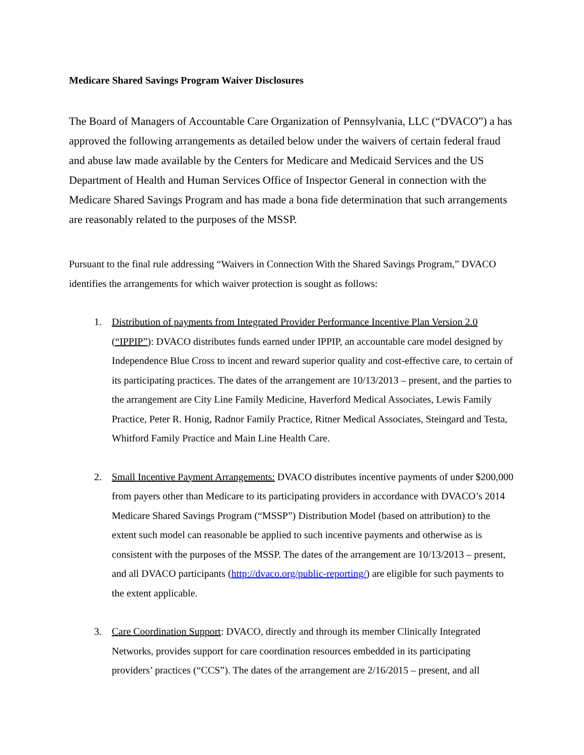Medicare Shared Savings Program Waiver Disclosures
The Board of Managers of Accountable Care Organization of Pennsylvania, LLC (“DVACO”) a has approved the following arrangements as detailed below under the waivers of certain federal fraud and abuse law made available by the Centers for Medicare and Medicaid Services and the US Department of Health and Human Services Office of Inspector General in connection with the Medicare Shared Savings Program and has made a bona fide determination that such arrangements are reasonably related to the purposes of the MSSP.
Pursuant to the final rule addressing “Waivers in Connection With the Shared Savings Program,” DVACO identifies the arrangements for which waiver protection is sought as follows:
1. Distribution of payments from Integrated Provider Performance Incentive Plan Version 2.0 (“IPPIP”): DVACO distributes funds earned under IPPIP, an accountable care model designed by Independence Blue Cross to incent and reward superior quality and cost-effective care, to certain of its participating practices. The dates of the arrangement are 10/13/2013 – present, and the parties to the arrangement are City Line Family Medicine, Haverford Medical Associates, Lewis Family Practice, Peter R. Honig, Radnor Family Practice, Ritner Medical Associates, Steingard and Testa, Whitford Family Practice and Main Line Health Care.
2. Small Incentive Payment Arrangements: DVACO distributes incentive payments of under $200,000 from payers other than Medicare to its participating providers in accordance with DVACO’s 2014 Medicare Shared Savings Program (“MSSP”) Distribution Model (based on attribution) to the extent such model can reasonable be applied to such incentive payments and otherwise as is consistent with the purposes of the MSSP. The dates of the arrangement are 10/13/2013 – present, and all DVACO participants (http://dvaco.org/public-reporting/) are eligible for such payments to the extent applicable.
3. Care Coordination Support: DVACO, directly and through its member Clinically Integrated Networks, provides support for care coordination resources embedded in its participating providers’ practices (“CCS”). The dates of the arrangement are 2/16/2015 – present, and all